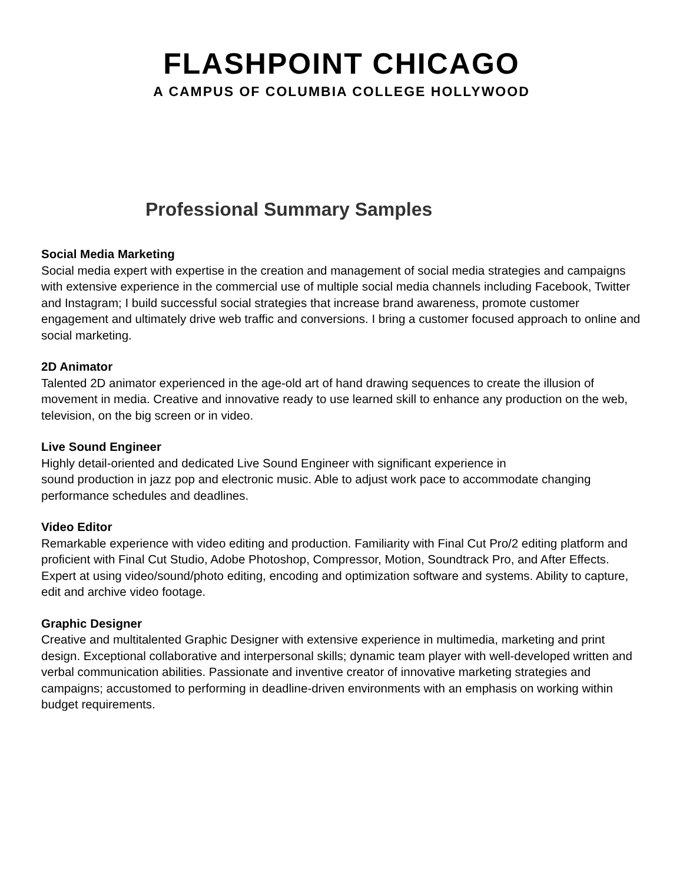FLASHPOINT CHICAGO
A CAMPUS OF COLUMBIA COLLEGE HOLLYWOOD
Professional Summary Samples
Social Media Marketing
Social media expert with expertise in the creation and management of social media strategies and campaigns with extensive experience in the commercial use of multiple social media channels including Facebook, Twitter and Instagram; I build successful social strategies that increase brand awareness, promote customer engagement and ultimately drive web traffic and conversions. I bring a customer focused approach to online and social marketing.
2D Animator
Talented 2D animator experienced in the age-old art of hand drawing sequences to create the illusion of movement in media. Creative and innovative ready to use learned skill to enhance any production on the web, television, on the big screen or in video.
Live Sound Engineer
Highly detail-oriented and dedicated Live Sound Engineer with significant experience in
sound production in jazz pop and electronic music. Able to adjust work pace to accommodate changing performance schedules and deadlines.
Video Editor
Remarkable experience with video editing and production. Familiarity with Final Cut Pro/2 editing platform and proficient with Final Cut Studio, Adobe Photoshop, Compressor, Motion, Soundtrack Pro, and After Effects. Expert at using video/sound/photo editing, encoding and optimization software and systems. Ability to capture, edit and archive video footage.
Graphic Designer
Creative and multitalented Graphic Designer with extensive experience in multimedia, marketing and print design. Exceptional collaborative and interpersonal skills; dynamic team player with well-developed written and verbal communication abilities. Passionate and inventive creator of innovative marketing strategies and campaigns; accustomed to performing in deadline-driven environments with an emphasis on working within budget requirements.